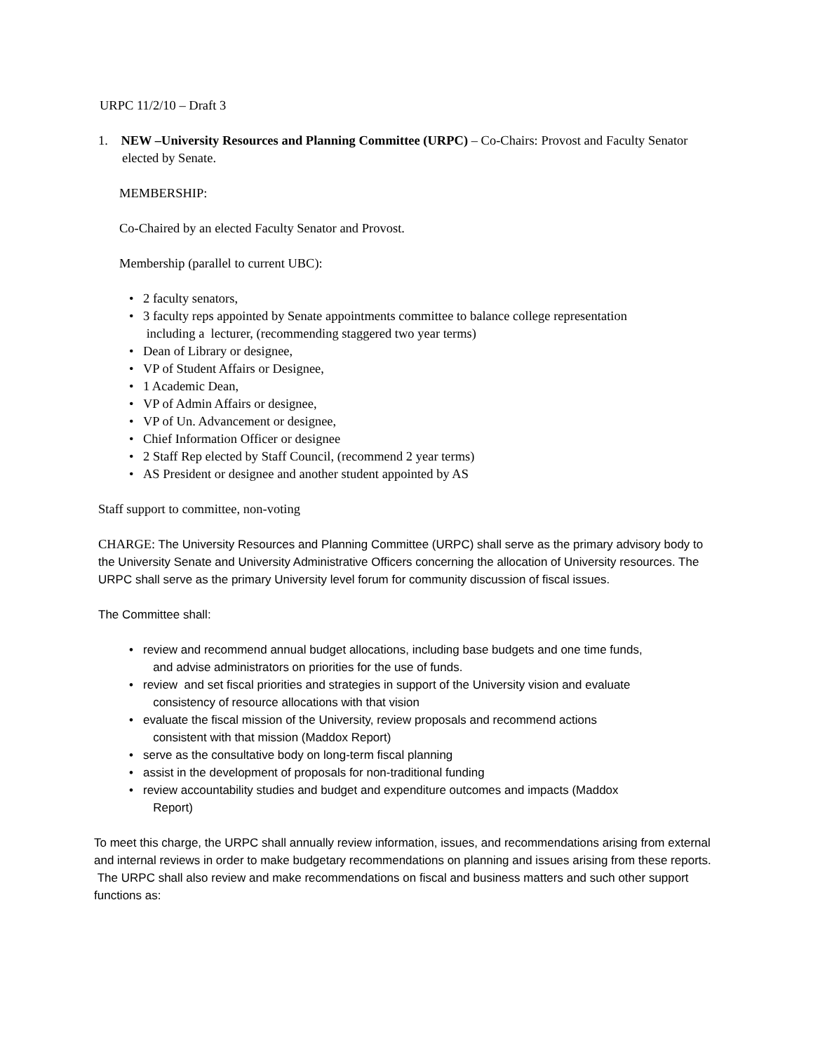URPC 11/2/10 – Draft 3
1. NEW –University Resources and Planning Committee (URPC) – Co-Chairs: Provost and Faculty Senator elected by Senate.
MEMBERSHIP:
Co-Chaired by an elected Faculty Senator and Provost.
Membership (parallel to current UBC):
• 2 faculty senators,
• 3 faculty reps appointed by Senate appointments committee to balance college representation
including a lecturer, (recommending staggered two year terms)
• Dean of Library or designee,
• VP of Student Affairs or Designee,
• 1 Academic Dean,
• VP of Admin Affairs or designee,
• VP of Un. Advancement or designee,
• Chief Information Officer or designee
• 2 Staff Rep elected by Staff Council, (recommend 2 year terms)
• AS President or designee and another student appointed by AS
Staff support to committee, non-voting
CHARGE: The University Resources and Planning Committee (URPC) shall serve as the primary advisory body to the University Senate and University Administrative Officers concerning the allocation of University resources. The URPC shall serve as the primary University level forum for community discussion of fiscal issues.
The Committee shall:
• review and recommend annual budget allocations, including base budgets and one time funds,
and advise administrators on priorities for the use of funds.
• review and set fiscal priorities and strategies in support of the University vision and evaluate
consistency of resource allocations with that vision
• evaluate the fiscal mission of the University, review proposals and recommend actions
consistent with that mission (Maddox Report)
• serve as the consultative body on long-term fiscal planning
• assist in the development of proposals for non-traditional funding
• review accountability studies and budget and expenditure outcomes and impacts (Maddox
Report)
To meet this charge, the URPC shall annually review information, issues, and recommendations arising from external and internal reviews in order to make budgetary recommendations on planning and issues arising from these reports. The URPC shall also review and make recommendations on fiscal and business matters and such other support functions as: